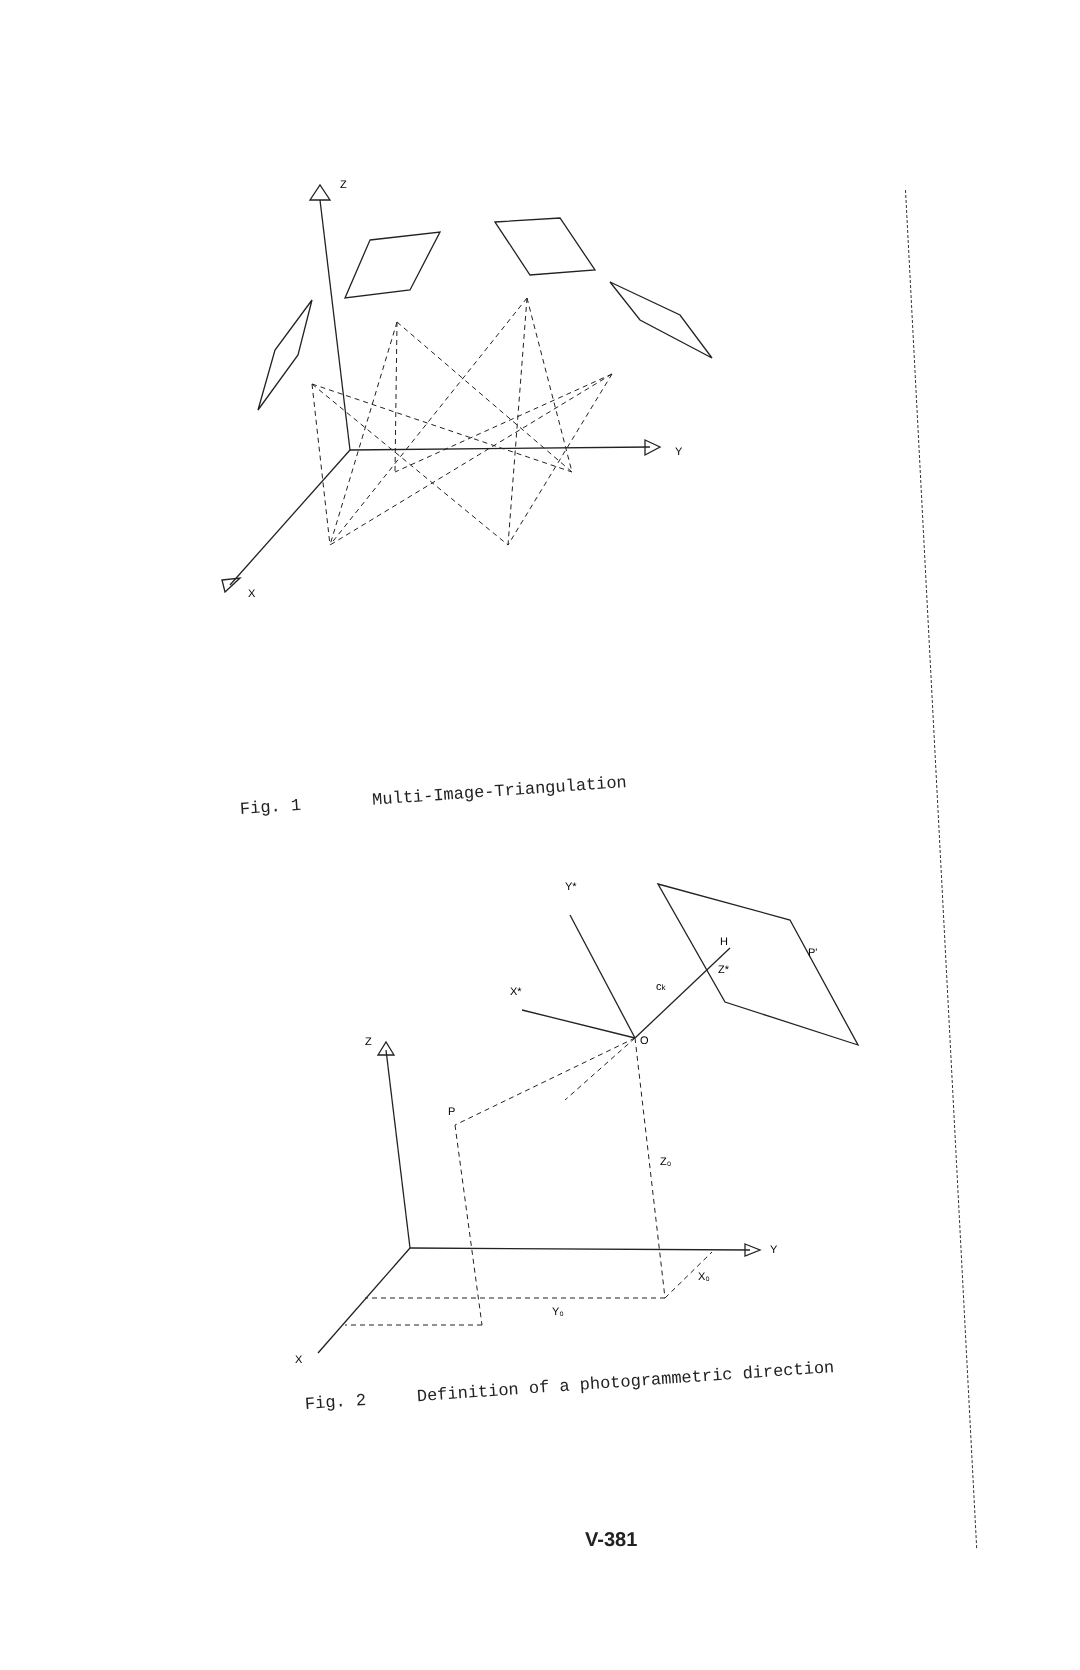Z
Y
X
Fig. 1 Multi-Image-Triangulation
Z
P
O
Z₀
Y
X₀
Y₀
X
Y*
X*
H
Z*
P'
ck
Fig. 2 Definition of a photogrammetric direction
V-381